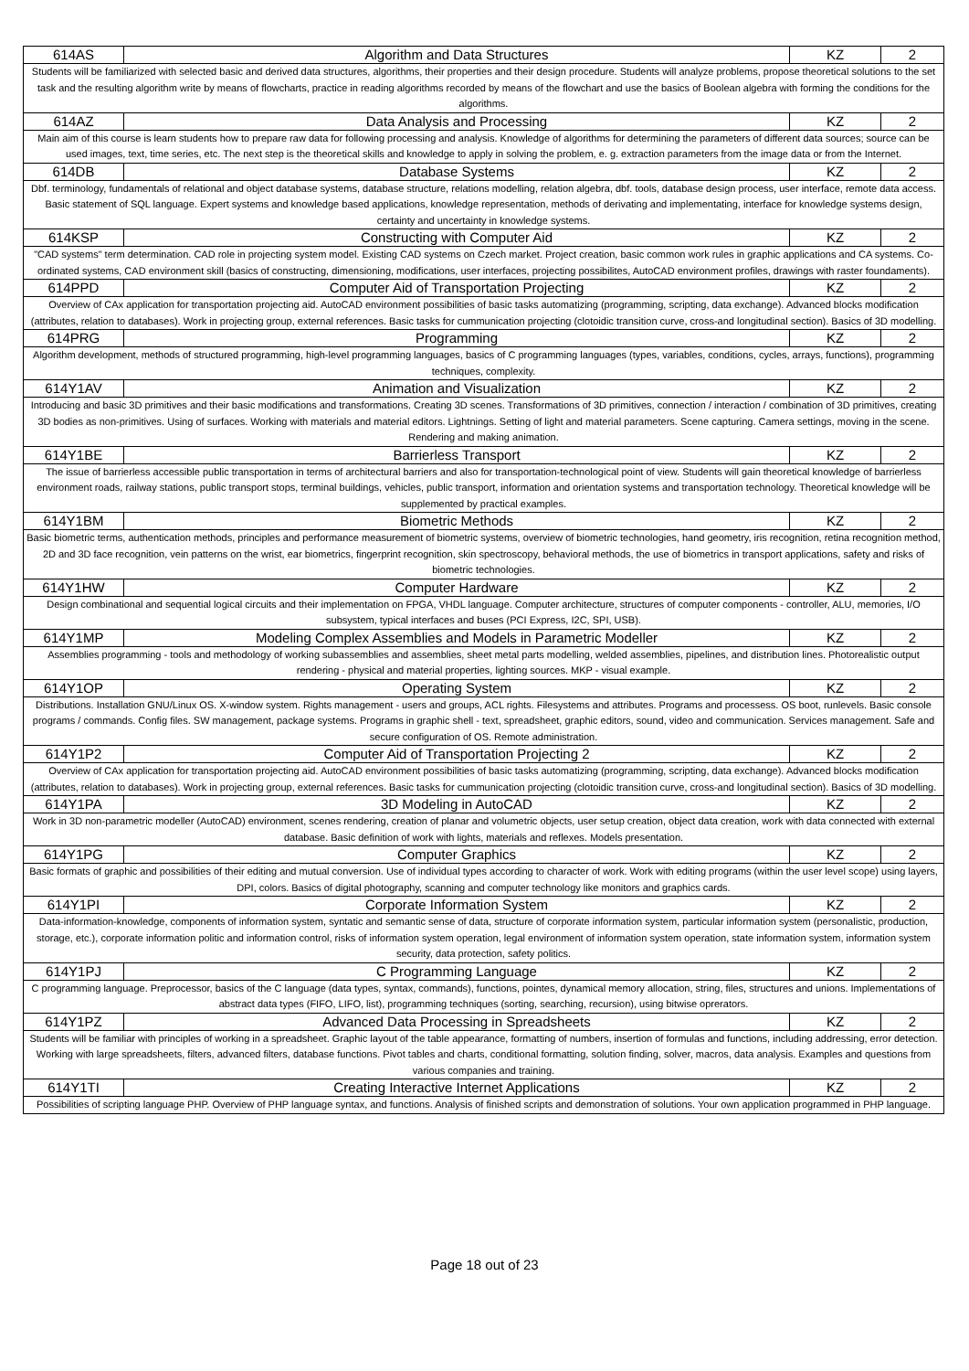| 614AS | Algorithm and Data Structures | KZ | 2 |
| Students will be familiarized with selected basic and derived data structures, algorithms, their properties and their design procedure. Students will analyze problems, propose theoretical solutions to the set task and the resulting algorithm write by means of flowcharts, practice in reading algorithms recorded by means of the flowchart and use the basics of Boolean algebra with forming the conditions for the algorithms. | | | |
| 614AZ | Data Analysis and Processing | KZ | 2 |
| Main aim of this course is learn students how to prepare raw data for following processing and analysis. Knowledge of algorithms for determining the parameters of different data sources; source can be used images, text, time series, etc. The next step is the theoretical skills and knowledge to apply in solving the problem, e. g. extraction parameters from the image data or from the Internet. | | | |
| 614DB | Database Systems | KZ | 2 |
| Dbf. terminology, fundamentals of relational and object database systems, database structure, relations modelling, relation algebra, dbf. tools, database design process, user interface, remote data access. Basic statement of SQL language. Expert systems and knowledge based applications, knowledge representation, methods of derivating and implementating, interface for knowledge systems design, certainty and uncertainty in knowledge systems. | | | |
| 614KSP | Constructing with Computer Aid | KZ | 2 |
| "CAD systems" term determination. CAD role in projecting system model. Existing CAD systems on Czech market. Project creation, basic common work rules in graphic applications and CA systems. Co-ordinated systems, CAD environment skill (basics of constructing, dimensioning, modifications, user interfaces, projecting possibilites, AutoCAD environment profiles, drawings with raster foundaments). | | | |
| 614PPD | Computer Aid of Transportation Projecting | KZ | 2 |
| Overview of CAx application for transportation projecting aid. AutoCAD environment possibilities of basic tasks automatizing (programming, scripting, data exchange). Advanced blocks modification (attributes, relation to databases). Work in projecting group, external references. Basic tasks for cummunication projecting (clotoidic transition curve, cross-and longitudinal section). Basics of 3D modelling. | | | |
| 614PRG | Programming | KZ | 2 |
| Algorithm development, methods of structured programming, high-level programming languages, basics of C programming languages (types, variables, conditions, cycles, arrays, functions), programming techniques, complexity. | | | |
| 614Y1AV | Animation and Visualization | KZ | 2 |
| Introducing and basic 3D primitives and their basic modifications and transformations. Creating 3D scenes. Transformations of 3D primitives, connection / interaction / combination of 3D primitives, creating 3D bodies as non-primitives. Using of surfaces. Working with materials and material editors. Lightnings. Setting of light and material parameters. Scene capturing. Camera settings, moving in the scene. Rendering and making animation. | | | |
| 614Y1BE | Barrierless Transport | KZ | 2 |
| The issue of barrierless accessible public transportation in terms of architectural barriers and also for transportation-technological point of view. Students will gain theoretical knowledge of barrierless environment roads, railway stations, public transport stops, terminal buildings, vehicles, public transport, information and orientation systems and transportation technology. Theoretical knowledge will be supplemented by practical examples. | | | |
| 614Y1BM | Biometric Methods | KZ | 2 |
| Basic biometric terms, authentication methods, principles and performance measurement of biometric systems, overview of biometric technologies, hand geometry, iris recognition, retina recognition method, 2D and 3D face recognition, vein patterns on the wrist, ear biometrics, fingerprint recognition, skin spectroscopy, behavioral methods, the use of biometrics in transport applications, safety and risks of biometric technologies. | | | |
| 614Y1HW | Computer Hardware | KZ | 2 |
| Design combinational and sequential logical circuits and their implementation on FPGA, VHDL language. Computer architecture, structures of computer components - controller, ALU, memories, I/O subsystem, typical interfaces and buses (PCI Express, I2C, SPI, USB). | | | |
| 614Y1MP | Modeling Complex Assemblies and Models in Parametric Modeller | KZ | 2 |
| Assemblies programming - tools and methodology of working subassemblies and assemblies, sheet metal parts modelling, welded assemblies, pipelines, and distribution lines. Photorealistic output rendering - physical and material properties, lighting sources. MKP - visual example. | | | |
| 614Y1OP | Operating System | KZ | 2 |
| Distributions. Installation GNU/Linux OS. X-window system. Rights management - users and groups, ACL rights. Filesystems and attributes. Programs and processess. OS boot, runlevels. Basic console programs / commands. Config files. SW management, package systems. Programs in graphic shell - text, spreadsheet, graphic editors, sound, video and communication. Services management. Safe and secure configuration of OS. Remote administration. | | | |
| 614Y1P2 | Computer Aid of Transportation Projecting 2 | KZ | 2 |
| Overview of CAx application for transportation projecting aid. AutoCAD environment possibilities of basic tasks automatizing (programming, scripting, data exchange). Advanced blocks modification (attributes, relation to databases). Work in projecting group, external references. Basic tasks for cummunication projecting (clotoidic transition curve, cross-and longitudinal section). Basics of 3D modelling. | | | |
| 614Y1PA | 3D Modeling in AutoCAD | KZ | 2 |
| Work in 3D non-parametric modeller (AutoCAD) environment, scenes rendering, creation of planar and volumetric objects, user setup creation, object data creation, work with data connected with external database. Basic definition of work with lights, materials and reflexes. Models presentation. | | | |
| 614Y1PG | Computer Graphics | KZ | 2 |
| Basic formats of graphic and possibilities of their editing and mutual conversion. Use of individual types according to character of work. Work with editing programs (within the user level scope) using layers, DPI, colors. Basics of digital photography, scanning and computer technology like monitors and graphics cards. | | | |
| 614Y1PI | Corporate Information System | KZ | 2 |
| Data-information-knowledge, components of information system, syntatic and semantic sense of data, structure of corporate information system, particular information system (personalistic, production, storage, etc.), corporate information politic and information control, risks of information system operation, legal environment of information system operation, state information system, information system security, data protection, safety politics. | | | |
| 614Y1PJ | C Programming Language | KZ | 2 |
| C programming language. Preprocessor, basics of the C language (data types, syntax, commands), functions, pointes, dynamical memory allocation, string, files, structures and unions. Implementations of abstract data types (FIFO, LIFO, list), programming techniques (sorting, searching, recursion), using bitwise oprerators. | | | |
| 614Y1PZ | Advanced Data Processing in Spreadsheets | KZ | 2 |
| Students will be familiar with principles of working in a spreadsheet. Graphic layout of the table appearance, formatting of numbers, insertion of formulas and functions, including addressing, error detection. Working with large spreadsheets, filters, advanced filters, database functions. Pivot tables and charts, conditional formatting, solution finding, solver, macros, data analysis. Examples and questions from various companies and training. | | | |
| 614Y1TI | Creating Interactive Internet Applications | KZ | 2 |
| Possibilities of scripting language PHP. Overview of PHP language syntax, and functions. Analysis of finished scripts and demonstration of solutions. Your own application programmed in PHP language. | | | |
Page 18 out of 23